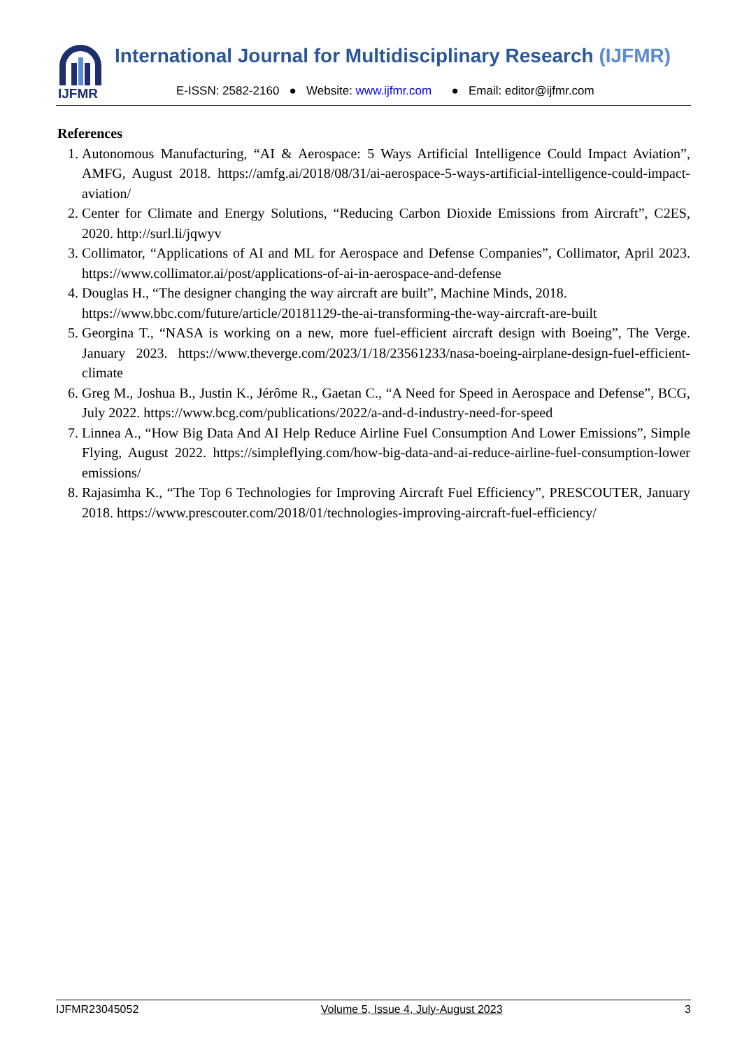IJFMR
International Journal for Multidisciplinary Research (IJFMR)
E-ISSN: 2582-2160 ● Website: www.ijfmr.com ● Email: editor@ijfmr.com
References
1. Autonomous Manufacturing, “AI & Aerospace: 5 Ways Artificial Intelligence Could Impact Aviation”, AMFG, August 2018. https://amfg.ai/2018/08/31/ai-aerospace-5-ways-artificial-intelligence-could-impact-aviation/
2. Center for Climate and Energy Solutions, “Reducing Carbon Dioxide Emissions from Aircraft”, C2ES, 2020. http://surl.li/jqwyv
3. Collimator, “Applications of AI and ML for Aerospace and Defense Companies”, Collimator, April 2023. https://www.collimator.ai/post/applications-of-ai-in-aerospace-and-defense
4. Douglas H., “The designer changing the way aircraft are built”, Machine Minds, 2018.
https://www.bbc.com/future/article/20181129-the-ai-transforming-the-way-aircraft-are-built
5. Georgina T., “NASA is working on a new, more fuel-efficient aircraft design with Boeing”, The Verge. January 2023. https://www.theverge.com/2023/1/18/23561233/nasa-boeing-airplane-design-fuel-efficient-climate
6. Greg M., Joshua B., Justin K., Jérôme R., Gaetan C., “A Need for Speed in Aerospace and Defense”, BCG, July 2022. https://www.bcg.com/publications/2022/a-and-d-industry-need-for-speed
7. Linnea A., “How Big Data And AI Help Reduce Airline Fuel Consumption And Lower Emissions”, Simple Flying, August 2022. https://simpleflying.com/how-big-data-and-ai-reduce-airline-fuel-consumption-lower emissions/
8. Rajasimha K., “The Top 6 Technologies for Improving Aircraft Fuel Efficiency”, PRESCOUTER, January 2018. https://www.prescouter.com/2018/01/technologies-improving-aircraft-fuel-efficiency/
IJFMR23045052 Volume 5, Issue 4, July-August 2023 3